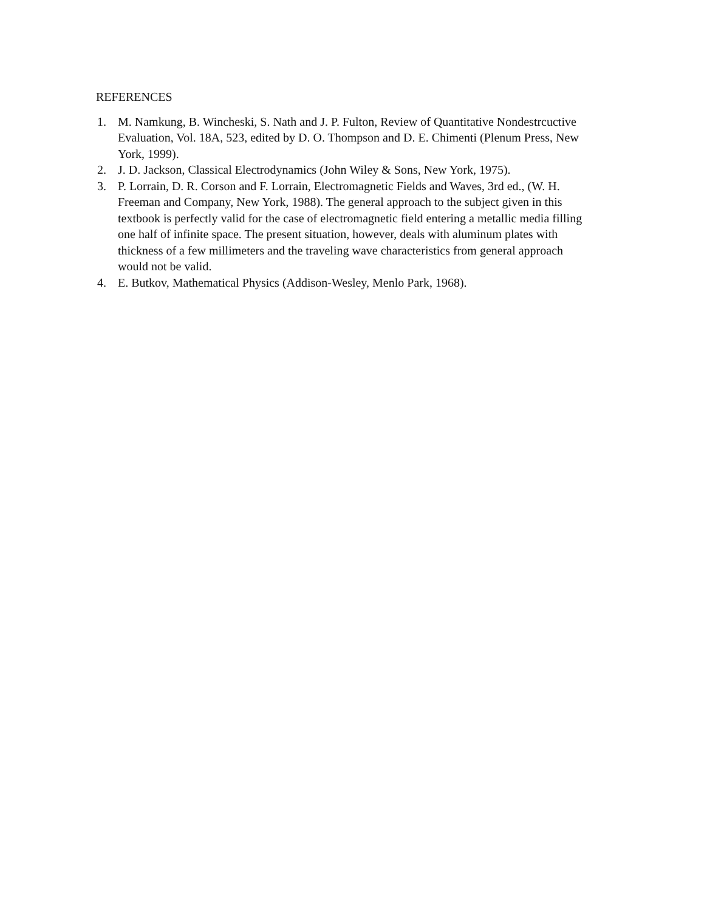REFERENCES
1. M. Namkung, B. Wincheski, S. Nath and J. P. Fulton, Review of Quantitative Nondestrcuctive Evaluation, Vol. 18A, 523, edited by D. O. Thompson and D. E. Chimenti (Plenum Press, New York, 1999).
2. J. D. Jackson, Classical Electrodynamics (John Wiley & Sons, New York, 1975).
3. P. Lorrain, D. R. Corson and F. Lorrain, Electromagnetic Fields and Waves, 3rd ed., (W. H. Freeman and Company, New York, 1988). The general approach to the subject given in this textbook is perfectly valid for the case of electromagnetic field entering a metallic media filling one half of infinite space. The present situation, however, deals with aluminum plates with thickness of a few millimeters and the traveling wave characteristics from general approach would not be valid.
4. E. Butkov, Mathematical Physics (Addison-Wesley, Menlo Park, 1968).